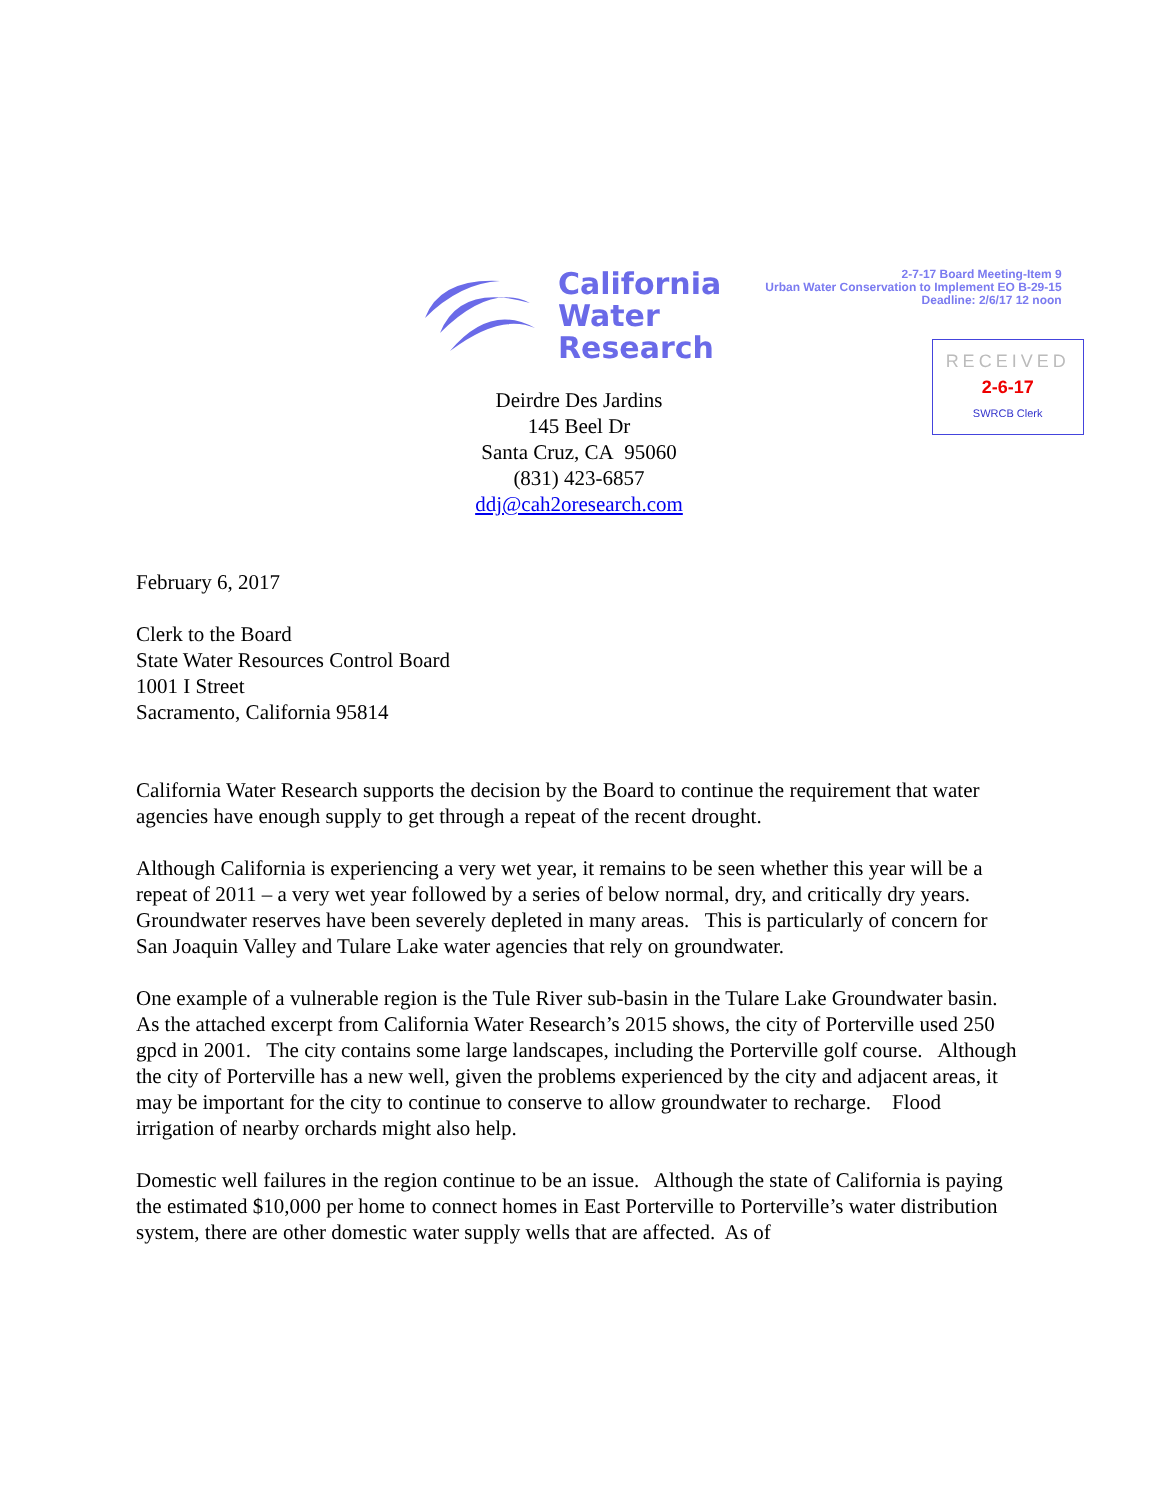California
Water
Research
2-7-17 Board Meeting-Item 9
Urban Water Conservation to Implement EO B-29-15
Deadline: 2/6/17 12 noon
RECEIVED
2-6-17
SWRCB Clerk
Deirdre Des Jardins
145 Beel Dr
Santa Cruz, CA 95060
(831) 423-6857
ddj@cah2oresearch.com
February 6, 2017
Clerk to the Board
State Water Resources Control Board
1001 I Street
Sacramento, California 95814
California Water Research supports the decision by the Board to continue the requirement that water agencies have enough supply to get through a repeat of the recent drought.
Although California is experiencing a very wet year, it remains to be seen whether this year will be a repeat of 2011 – a very wet year followed by a series of below normal, dry, and critically dry years. Groundwater reserves have been severely depleted in many areas. This is particularly of concern for San Joaquin Valley and Tulare Lake water agencies that rely on groundwater.
One example of a vulnerable region is the Tule River sub-basin in the Tulare Lake Groundwater basin. As the attached excerpt from California Water Research’s 2015 shows, the city of Porterville used 250 gpcd in 2001. The city contains some large landscapes, including the Porterville golf course. Although the city of Porterville has a new well, given the problems experienced by the city and adjacent areas, it may be important for the city to continue to conserve to allow groundwater to recharge. Flood irrigation of nearby orchards might also help.
Domestic well failures in the region continue to be an issue. Although the state of California is paying the estimated $10,000 per home to connect homes in East Porterville to Porterville’s water distribution system, there are other domestic water supply wells that are affected. As of